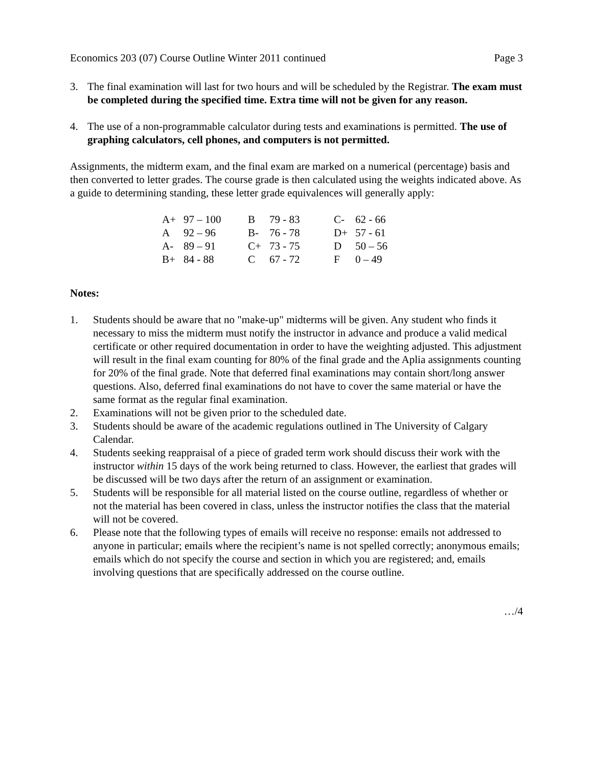Economics 203 (07) Course Outline Winter 2011 continued Page 3
3. The final examination will last for two hours and will be scheduled by the Registrar. The exam must be completed during the specified time. Extra time will not be given for any reason.
4. The use of a non-programmable calculator during tests and examinations is permitted. The use of graphing calculators, cell phones, and computers is not permitted.
Assignments, the midterm exam, and the final exam are marked on a numerical (percentage) basis and then converted to letter grades. The course grade is then calculated using the weights indicated above. As a guide to determining standing, these letter grade equivalences will generally apply:
| A+ | 97 – 100 | B | 79 - 83 | C- | 62 - 66 |
| A | 92 – 96 | B- | 76 - 78 | D+ | 57 - 61 |
| A- | 89 – 91 | C+ | 73 - 75 | D | 50 – 56 |
| B+ | 84 - 88 | C | 67 - 72 | F | 0 – 49 |
Notes:
1. Students should be aware that no "make-up" midterms will be given. Any student who finds it necessary to miss the midterm must notify the instructor in advance and produce a valid medical certificate or other required documentation in order to have the weighting adjusted. This adjustment will result in the final exam counting for 80% of the final grade and the Aplia assignments counting for 20% of the final grade. Note that deferred final examinations may contain short/long answer questions. Also, deferred final examinations do not have to cover the same material or have the same format as the regular final examination.
2. Examinations will not be given prior to the scheduled date.
3. Students should be aware of the academic regulations outlined in The University of Calgary Calendar.
4. Students seeking reappraisal of a piece of graded term work should discuss their work with the instructor within 15 days of the work being returned to class. However, the earliest that grades will be discussed will be two days after the return of an assignment or examination.
5. Students will be responsible for all material listed on the course outline, regardless of whether or not the material has been covered in class, unless the instructor notifies the class that the material will not be covered.
6. Please note that the following types of emails will receive no response: emails not addressed to anyone in particular; emails where the recipient’s name is not spelled correctly; anonymous emails; emails which do not specify the course and section in which you are registered; and, emails involving questions that are specifically addressed on the course outline.
…/4